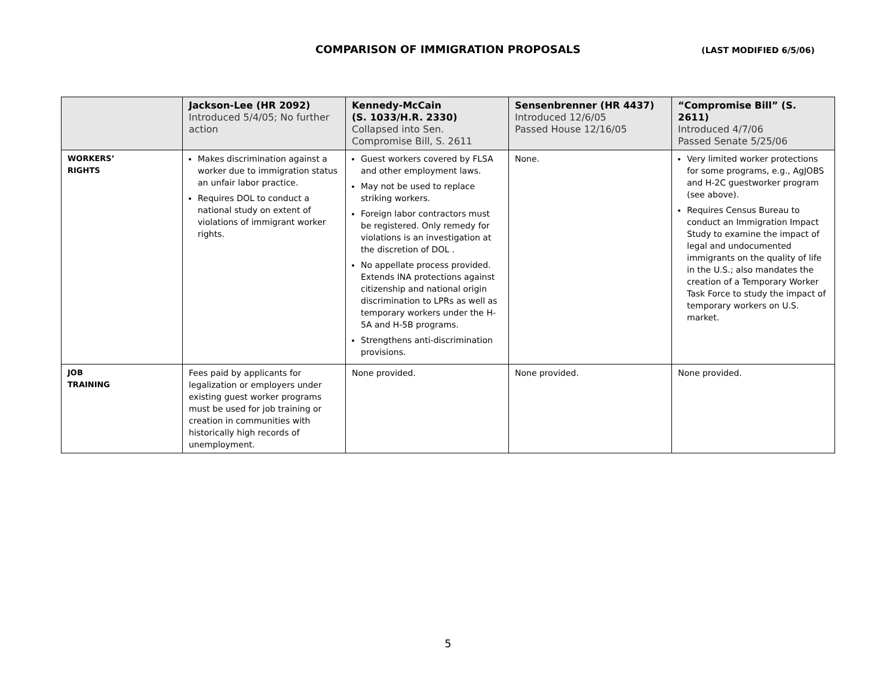COMPARISON OF IMMIGRATION PROPOSALS
(LAST MODIFIED 6/5/06)
| | Jackson-Lee (HR 2092) Introduced 5/4/05; No further action | Kennedy-McCain (S. 1033/H.R. 2330) Collapsed into Sen. Compromise Bill, S. 2611 | Sensenbrenner (HR 4437) Introduced 12/6/05 Passed House 12/16/05 | “Compromise Bill” (S. 2611) Introduced 4/7/06 Passed Senate 5/25/06 |
| --- | --- | --- | --- | --- |
| WORKERS’ RIGHTS | Makes discrimination against a worker due to immigration status an unfair labor practice. Requires DOL to conduct a national study on extent of violations of immigrant worker rights. | Guest workers covered by FLSA and other employment laws. May not be used to replace striking workers. Foreign labor contractors must be registered. Only remedy for violations is an investigation at the discretion of DOL . No appellate process provided. Extends INA protections against citizenship and national origin discrimination to LPRs as well as temporary workers under the H-5A and H-5B programs. Strengthens anti-discrimination provisions. | None. | Very limited worker protections for some programs, e.g., AgJOBS and H-2C guestworker program (see above). Requires Census Bureau to conduct an Immigration Impact Study to examine the impact of legal and undocumented immigrants on the quality of life in the U.S.; also mandates the creation of a Temporary Worker Task Force to study the impact of temporary workers on U.S. market. |
| JOB TRAINING | Fees paid by applicants for legalization or employers under existing guest worker programs must be used for job training or creation in communities with historically high records of unemployment. | None provided. | None provided. | None provided. |
5